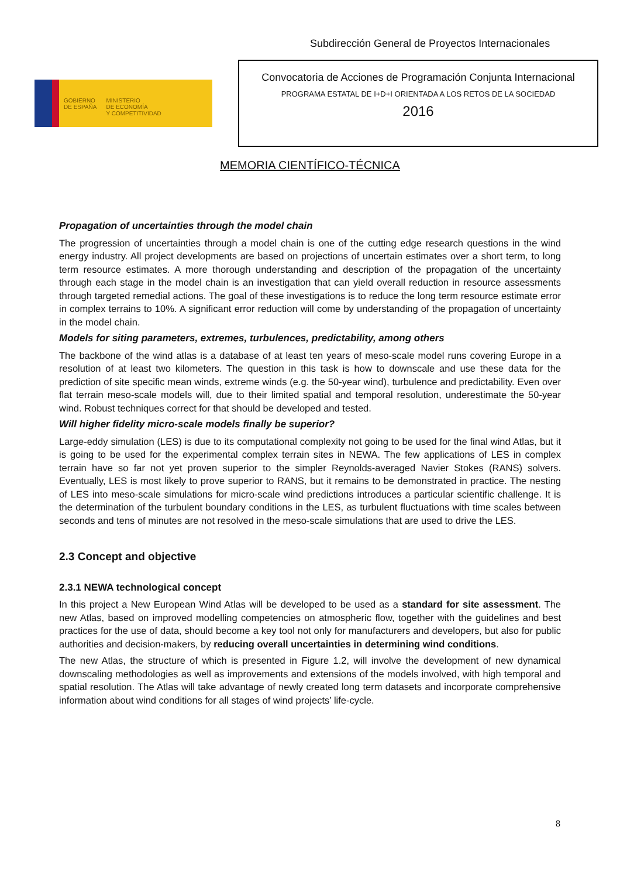Subdirección General de Proyectos Internacionales
GOBIERNO
DE ESPAÑA
MINISTERIO
DE ECONOMÍA
Y COMPETITIVIDAD
Convocatoria de Acciones de Programación Conjunta Internacional
PROGRAMA ESTATAL DE I+D+I ORIENTADA A LOS RETOS DE LA SOCIEDAD
2016
MEMORIA CIENTÍFICO-TÉCNICA
Propagation of uncertainties through the model chain
The progression of uncertainties through a model chain is one of the cutting edge research questions in the wind energy industry. All project developments are based on projections of uncertain estimates over a short term, to long term resource estimates. A more thorough understanding and description of the propagation of the uncertainty through each stage in the model chain is an investigation that can yield overall reduction in resource assessments through targeted remedial actions. The goal of these investigations is to reduce the long term resource estimate error in complex terrains to 10%. A significant error reduction will come by understanding of the propagation of uncertainty in the model chain.
Models for siting parameters, extremes, turbulences, predictability, among others
The backbone of the wind atlas is a database of at least ten years of meso-scale model runs covering Europe in a resolution of at least two kilometers. The question in this task is how to downscale and use these data for the prediction of site specific mean winds, extreme winds (e.g. the 50-year wind), turbulence and predictability. Even over flat terrain meso-scale models will, due to their limited spatial and temporal resolution, underestimate the 50-year wind. Robust techniques correct for that should be developed and tested.
Will higher fidelity micro-scale models finally be superior?
Large-eddy simulation (LES) is due to its computational complexity not going to be used for the final wind Atlas, but it is going to be used for the experimental complex terrain sites in NEWA. The few applications of LES in complex terrain have so far not yet proven superior to the simpler Reynolds-averaged Navier Stokes (RANS) solvers. Eventually, LES is most likely to prove superior to RANS, but it remains to be demonstrated in practice. The nesting of LES into meso-scale simulations for micro-scale wind predictions introduces a particular scientific challenge. It is the determination of the turbulent boundary conditions in the LES, as turbulent fluctuations with time scales between seconds and tens of minutes are not resolved in the meso-scale simulations that are used to drive the LES.
2.3 Concept and objective
2.3.1 NEWA technological concept
In this project a New European Wind Atlas will be developed to be used as a standard for site assessment. The new Atlas, based on improved modelling competencies on atmospheric flow, together with the guidelines and best practices for the use of data, should become a key tool not only for manufacturers and developers, but also for public authorities and decision-makers, by reducing overall uncertainties in determining wind conditions.
The new Atlas, the structure of which is presented in Figure 1.2, will involve the development of new dynamical downscaling methodologies as well as improvements and extensions of the models involved, with high temporal and spatial resolution. The Atlas will take advantage of newly created long term datasets and incorporate comprehensive information about wind conditions for all stages of wind projects’ life-cycle.
8